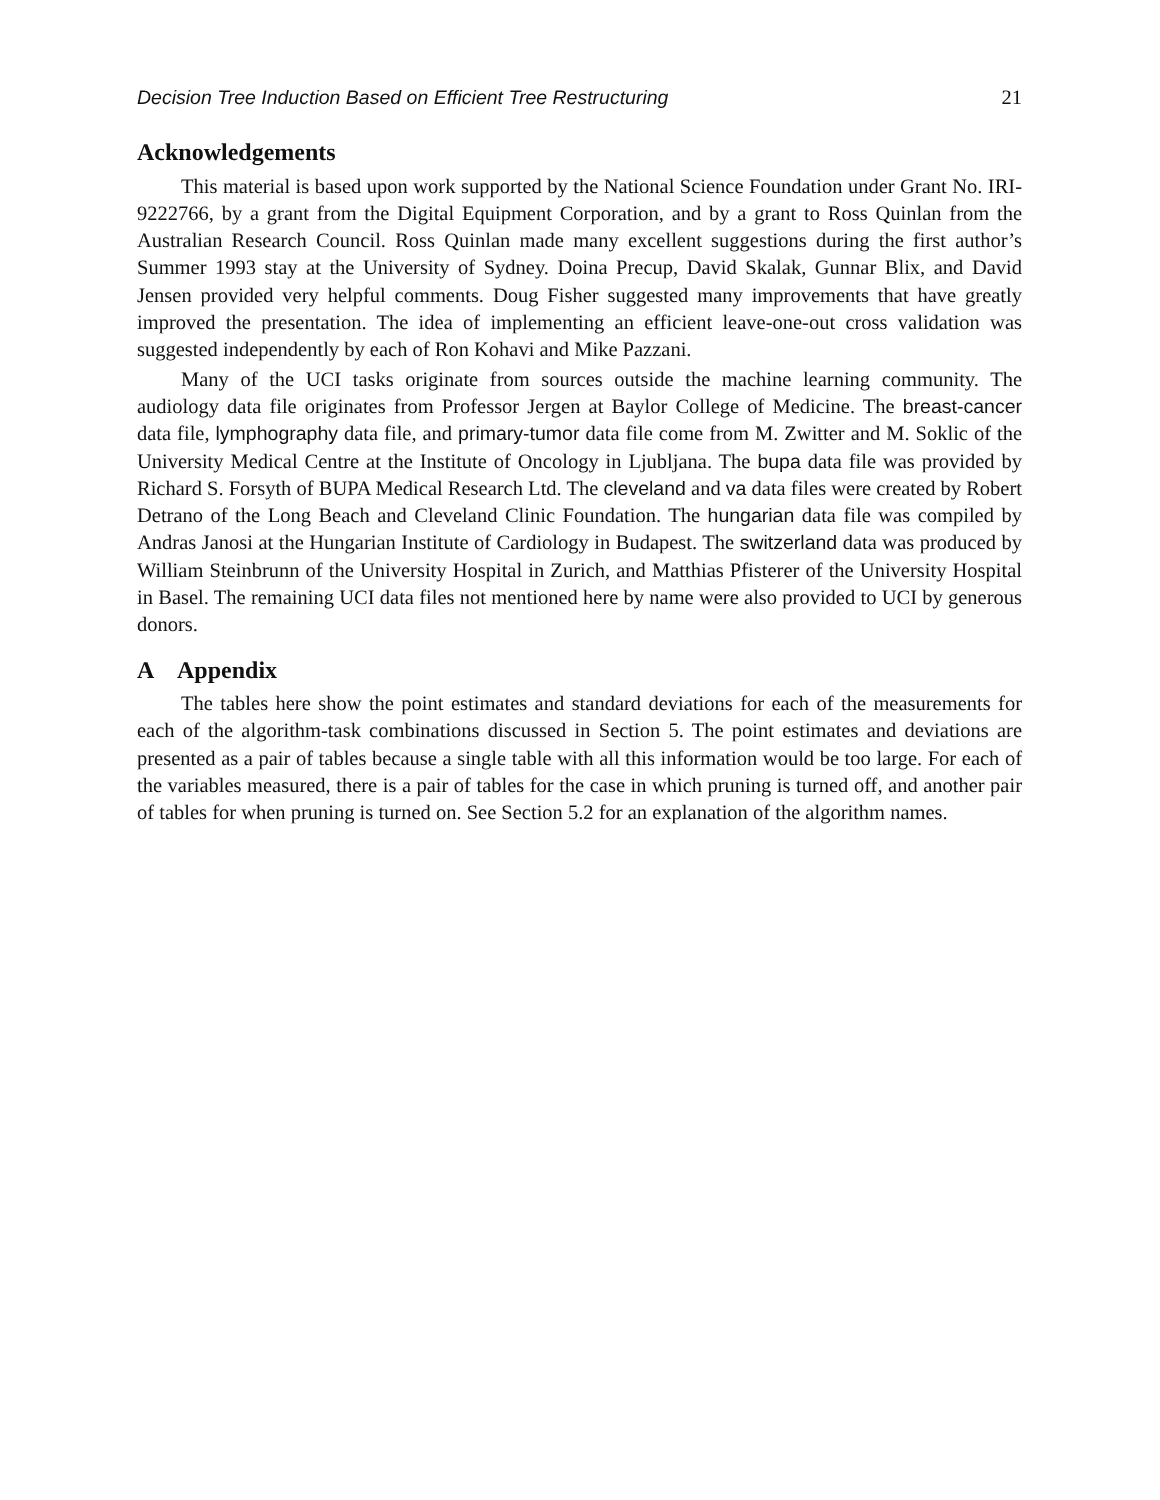Decision Tree Induction Based on Efficient Tree Restructuring 21
Acknowledgements
This material is based upon work supported by the National Science Foundation under Grant No. IRI-9222766, by a grant from the Digital Equipment Corporation, and by a grant to Ross Quinlan from the Australian Research Council. Ross Quinlan made many excellent suggestions during the first author’s Summer 1993 stay at the University of Sydney. Doina Precup, David Skalak, Gunnar Blix, and David Jensen provided very helpful comments. Doug Fisher suggested many improvements that have greatly improved the presentation. The idea of implementing an efficient leave-one-out cross validation was suggested independently by each of Ron Kohavi and Mike Pazzani.
Many of the UCI tasks originate from sources outside the machine learning community. The audiology data file originates from Professor Jergen at Baylor College of Medicine. The breast-cancer data file, lymphography data file, and primary-tumor data file come from M. Zwitter and M. Soklic of the University Medical Centre at the Institute of Oncology in Ljubljana. The bupa data file was provided by Richard S. Forsyth of BUPA Medical Research Ltd. The cleveland and va data files were created by Robert Detrano of the Long Beach and Cleveland Clinic Foundation. The hungarian data file was compiled by Andras Janosi at the Hungarian Institute of Cardiology in Budapest. The switzerland data was produced by William Steinbrunn of the University Hospital in Zurich, and Matthias Pfisterer of the University Hospital in Basel. The remaining UCI data files not mentioned here by name were also provided to UCI by generous donors.
A Appendix
The tables here show the point estimates and standard deviations for each of the measurements for each of the algorithm-task combinations discussed in Section 5. The point estimates and deviations are presented as a pair of tables because a single table with all this information would be too large. For each of the variables measured, there is a pair of tables for the case in which pruning is turned off, and another pair of tables for when pruning is turned on. See Section 5.2 for an explanation of the algorithm names.